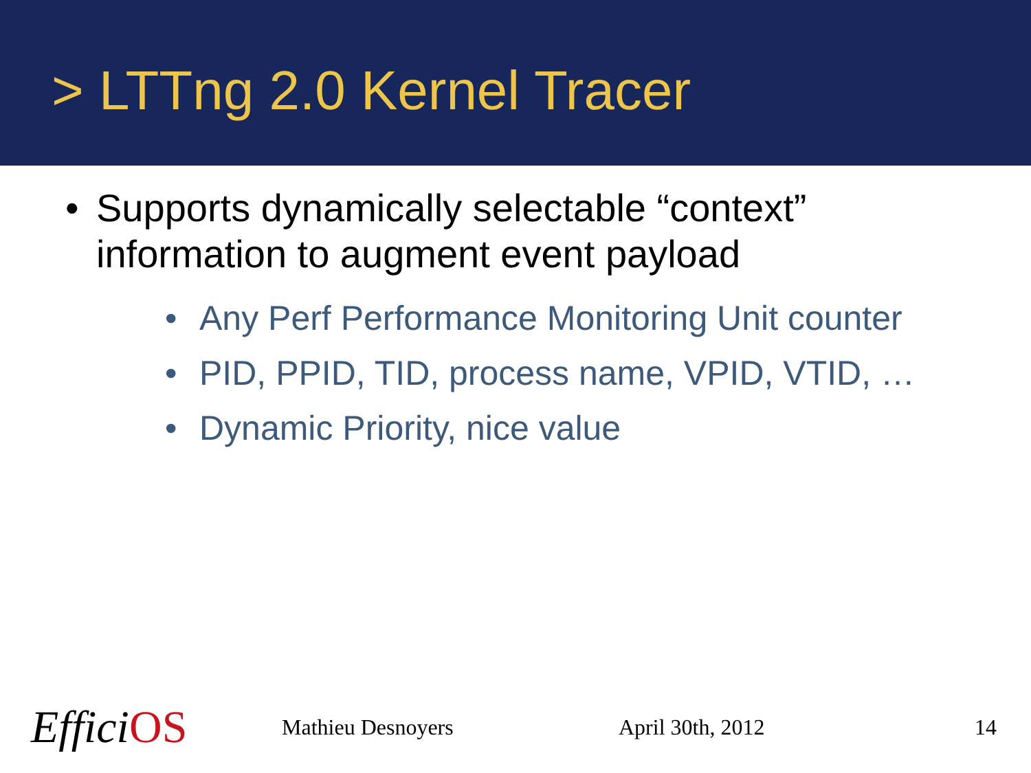> LTTng 2.0 Kernel Tracer
• Supports dynamically selectable “context”
information to augment event payload
• Any Perf Performance Monitoring Unit counter
• PID, PPID, TID, process name, VPID, VTID, …
• Dynamic Priority, nice value
EfficiOS
Mathieu Desnoyers April 30th, 2012 14